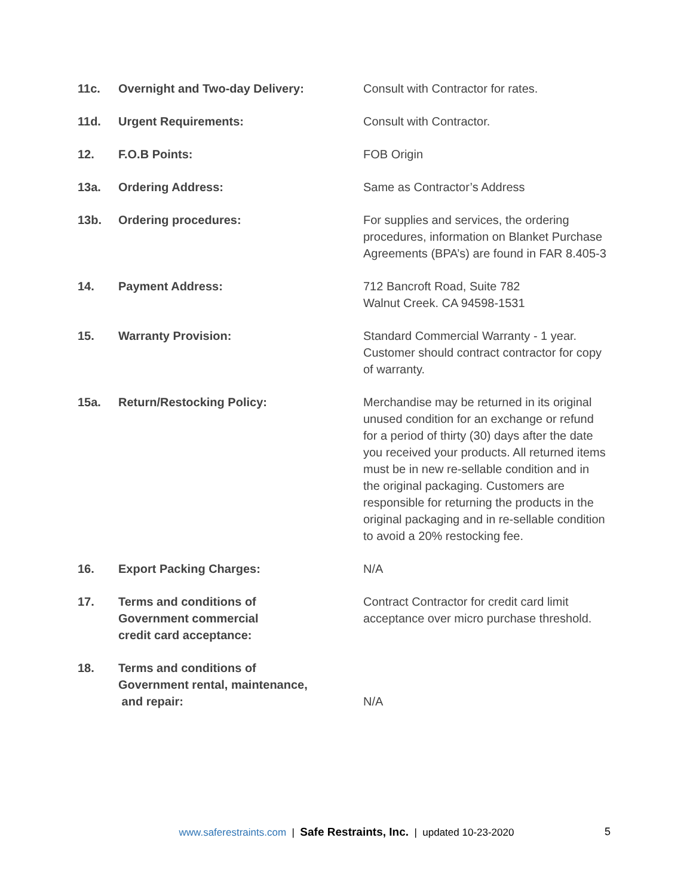| 11c. | Overnight and Two-day Delivery: | Consult with Contractor for rates. |
| 11d. | Urgent Requirements: | Consult with Contractor. |
| 12. | F.O.B Points: | FOB Origin |
| 13a. | Ordering Address: | Same as Contractor’s Address |
| 13b. | Ordering procedures: | For supplies and services, the ordering procedures, information on Blanket Purchase Agreements (BPA’s) are found in FAR 8.405-3 |
| 14. | Payment Address: | 712 Bancroft Road, Suite 782 Walnut Creek. CA 94598-1531 |
| 15. | Warranty Provision: | Standard Commercial Warranty - 1 year. Customer should contract contractor for copy of warranty. |
| 15a. | Return/Restocking Policy: | Merchandise may be returned in its original unused condition for an exchange or refund for a period of thirty (30) days after the date you received your products. All returned items must be in new re-sellable condition and in the original packaging. Customers are responsible for returning the products in the original packaging and in re-sellable condition to avoid a 20% restocking fee. |
| 16. | Export Packing Charges: | N/A |
| 17. | Terms and conditions of Government commercial credit card acceptance: | Contract Contractor for credit card limit acceptance over micro purchase threshold. |
| 18. | Terms and conditions of Government rental, maintenance, and repair: | N/A |
www.saferestraints.com | Safe Restraints, Inc. | updated 10-23-2020 5